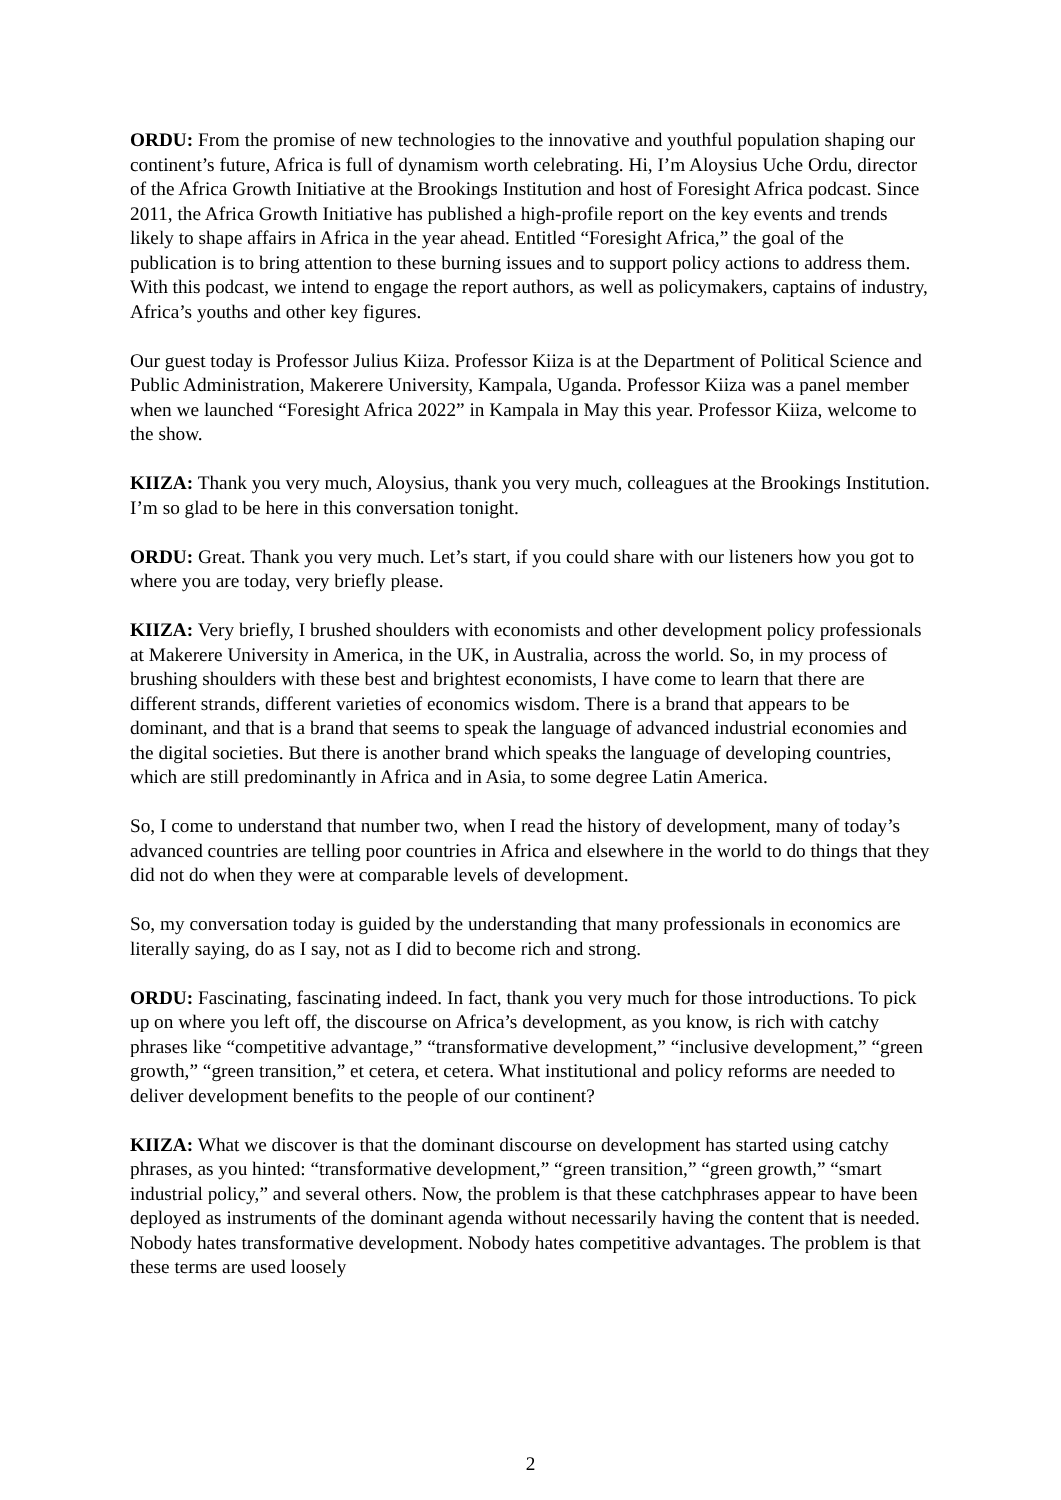ORDU: From the promise of new technologies to the innovative and youthful population shaping our continent’s future, Africa is full of dynamism worth celebrating. Hi, I’m Aloysius Uche Ordu, director of the Africa Growth Initiative at the Brookings Institution and host of Foresight Africa podcast. Since 2011, the Africa Growth Initiative has published a high-profile report on the key events and trends likely to shape affairs in Africa in the year ahead. Entitled “Foresight Africa,” the goal of the publication is to bring attention to these burning issues and to support policy actions to address them. With this podcast, we intend to engage the report authors, as well as policymakers, captains of industry, Africa’s youths and other key figures.
Our guest today is Professor Julius Kiiza. Professor Kiiza is at the Department of Political Science and Public Administration, Makerere University, Kampala, Uganda. Professor Kiiza was a panel member when we launched “Foresight Africa 2022” in Kampala in May this year. Professor Kiiza, welcome to the show.
KIIZA: Thank you very much, Aloysius, thank you very much, colleagues at the Brookings Institution. I’m so glad to be here in this conversation tonight.
ORDU: Great. Thank you very much. Let’s start, if you could share with our listeners how you got to where you are today, very briefly please.
KIIZA: Very briefly, I brushed shoulders with economists and other development policy professionals at Makerere University in America, in the UK, in Australia, across the world. So, in my process of brushing shoulders with these best and brightest economists, I have come to learn that there are different strands, different varieties of economics wisdom. There is a brand that appears to be dominant, and that is a brand that seems to speak the language of advanced industrial economies and the digital societies. But there is another brand which speaks the language of developing countries, which are still predominantly in Africa and in Asia, to some degree Latin America.
So, I come to understand that number two, when I read the history of development, many of today’s advanced countries are telling poor countries in Africa and elsewhere in the world to do things that they did not do when they were at comparable levels of development.
So, my conversation today is guided by the understanding that many professionals in economics are literally saying, do as I say, not as I did to become rich and strong.
ORDU: Fascinating, fascinating indeed. In fact, thank you very much for those introductions. To pick up on where you left off, the discourse on Africa’s development, as you know, is rich with catchy phrases like “competitive advantage,” “transformative development,” “inclusive development,” “green growth,” “green transition,” et cetera, et cetera. What institutional and policy reforms are needed to deliver development benefits to the people of our continent?
KIIZA: What we discover is that the dominant discourse on development has started using catchy phrases, as you hinted: “transformative development,” “green transition,” “green growth,” “smart industrial policy,” and several others. Now, the problem is that these catchphrases appear to have been deployed as instruments of the dominant agenda without necessarily having the content that is needed. Nobody hates transformative development. Nobody hates competitive advantages. The problem is that these terms are used loosely
2